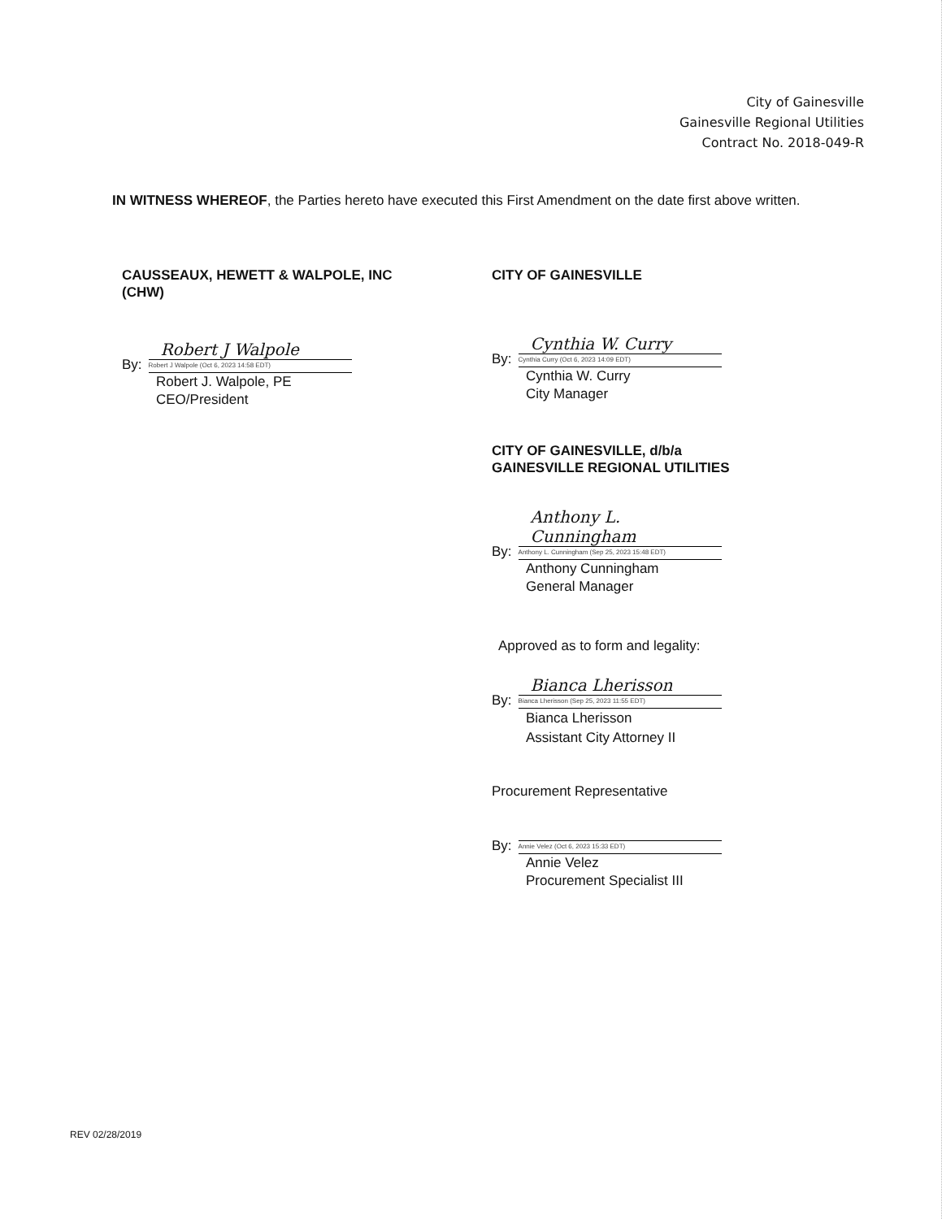City of Gainesville
Gainesville Regional Utilities
Contract No. 2018-049-R
IN WITNESS WHEREOF, the Parties hereto have executed this First Amendment on the date first above written.
CAUSSEAUX, HEWETT & WALPOLE, INC
(CHW)
By:
Robert J Walpole
Robert J Walpole (Oct 6, 2023 14:58 EDT)
Robert J. Walpole, PE
CEO/President
CITY OF GAINESVILLE
By:
Cynthia W. Curry
Cynthia Curry (Oct 6, 2023 14:09 EDT)
Cynthia W. Curry
City Manager
CITY OF GAINESVILLE, d/b/a
GAINESVILLE REGIONAL UTILITIES
By:
Anthony L. Cunningham
Anthony L. Cunningham (Sep 25, 2023 15:48 EDT)
Anthony Cunningham
General Manager
Approved as to form and legality:
By:
Bianca Lherisson
Bianca Lherisson (Sep 25, 2023 11:55 EDT)
Bianca Lherisson
Assistant City Attorney II
Procurement Representative
By:
Annie Velez (Oct 6, 2023 15:33 EDT)
Annie Velez
Procurement Specialist III
REV 02/28/2019